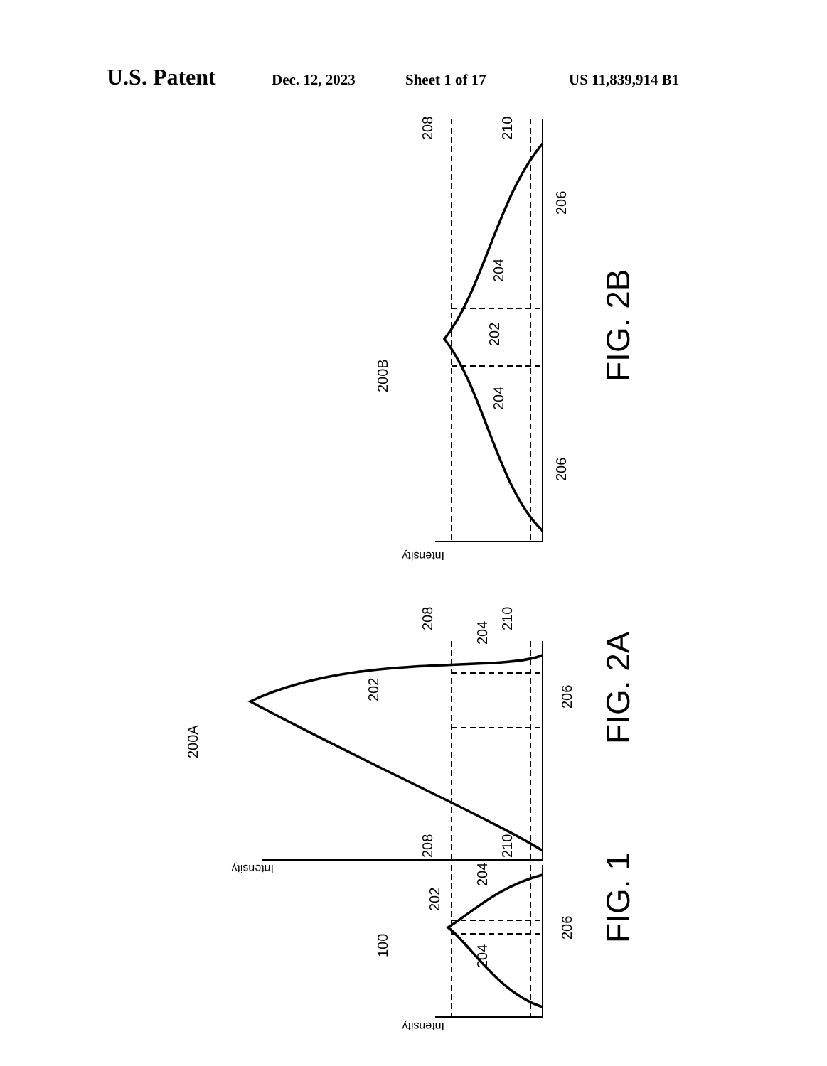U.S. Patent Dec. 12, 2023 Sheet 1 of 17 US 11,839,914 B1
FIG. 2B
FIG. 2A
FIG. 1
200B
200A
100
208
210
206
206
204
204
202
208
210
204
202
206
208
210
204
204
202
206
Intensity
Intensity
Intensity